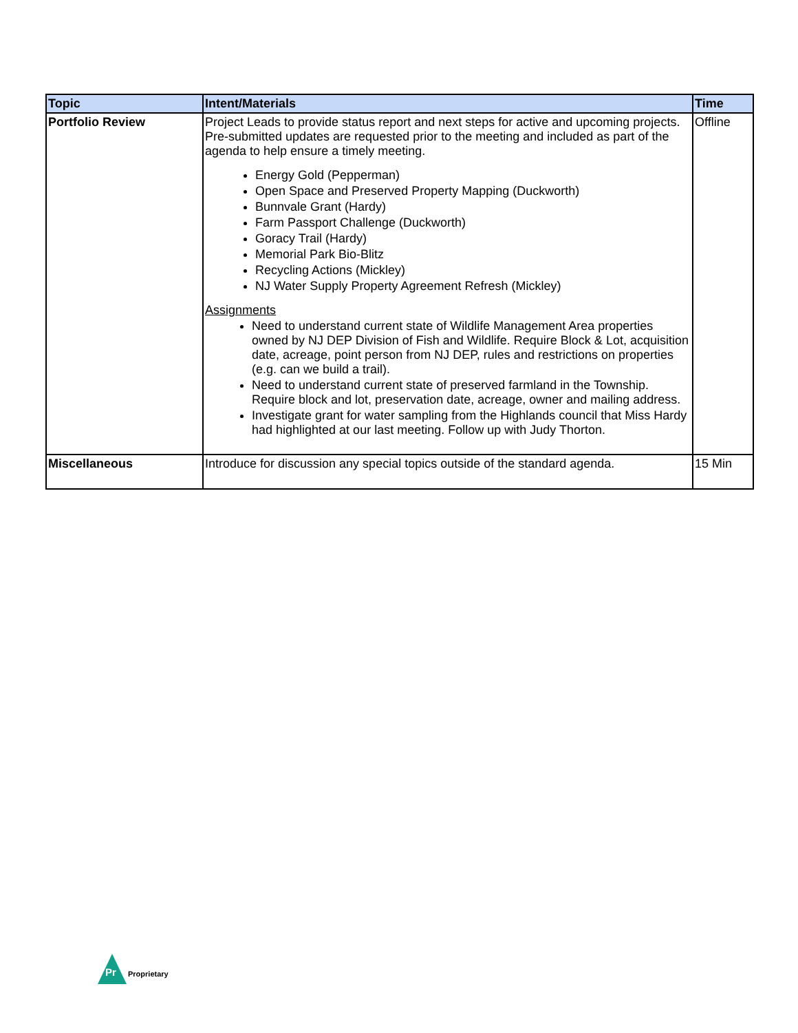| Topic | Intent/Materials | Time |
| --- | --- | --- |
| Portfolio Review | Project Leads to provide status report and next steps for active and upcoming projects. Pre-submitted updates are requested prior to the meeting and included as part of the agenda to help ensure a timely meeting. Energy Gold (Pepperman) Open Space and Preserved Property Mapping (Duckworth) Bunnvale Grant (Hardy) Farm Passport Challenge (Duckworth) Goracy Trail (Hardy) Memorial Park Bio-Blitz Recycling Actions (Mickley) NJ Water Supply Property Agreement Refresh (Mickley) Assignments Need to understand current state of Wildlife Management Area properties owned by NJ DEP Division of Fish and Wildlife. Require Block & Lot, acquisition date, acreage, point person from NJ DEP, rules and restrictions on properties (e.g. can we build a trail). Need to understand current state of preserved farmland in the Township. Require block and lot, preservation date, acreage, owner and mailing address. Investigate grant for water sampling from the Highlands council that Miss Hardy had highlighted at our last meeting. Follow up with Judy Thorton. | Offline |
| Miscellaneous | Introduce for discussion any special topics outside of the standard agenda. | 15 Min |
Pr
Proprietary